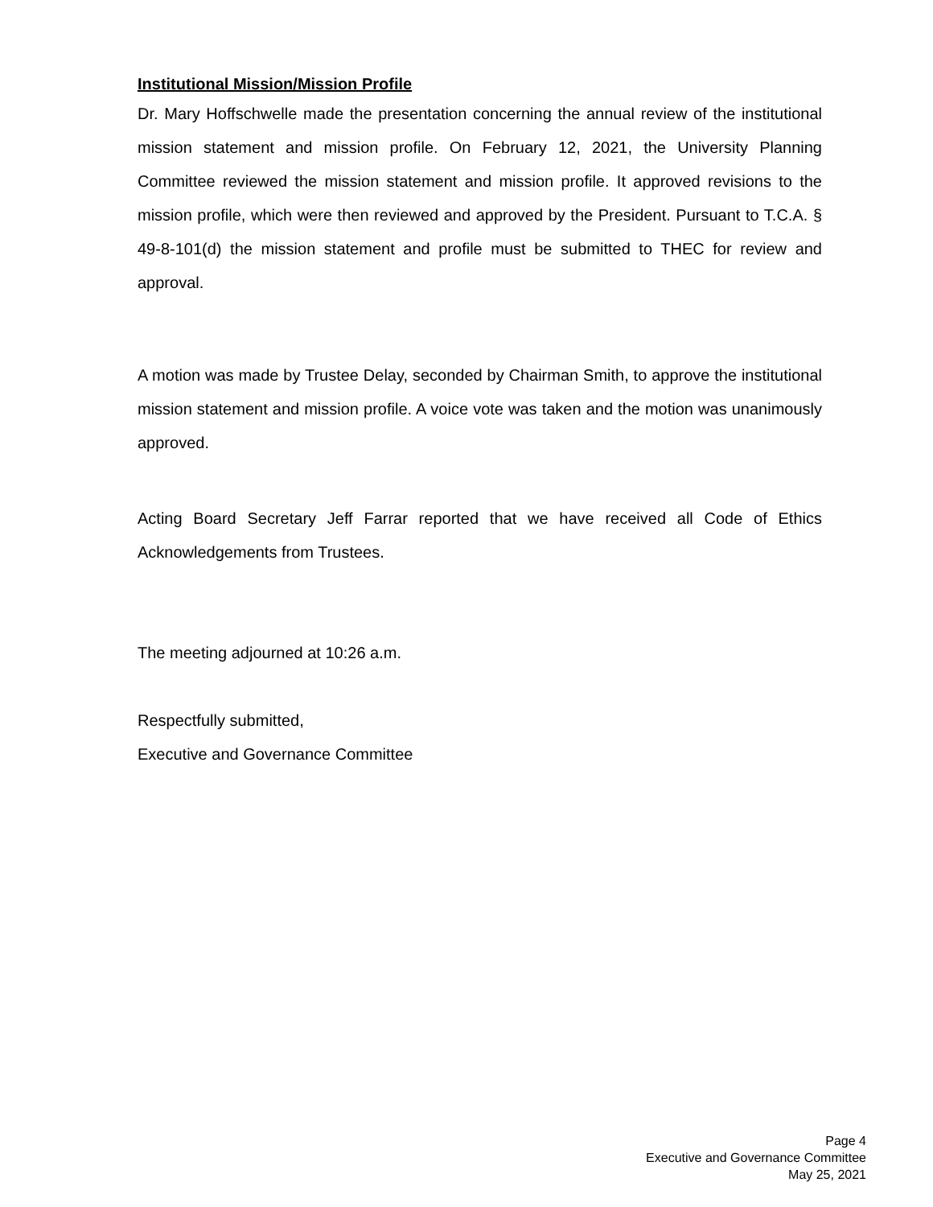Institutional Mission/Mission Profile
Dr. Mary Hoffschwelle made the presentation concerning the annual review of the institutional mission statement and mission profile. On February 12, 2021, the University Planning Committee reviewed the mission statement and mission profile. It approved revisions to the mission profile, which were then reviewed and approved by the President. Pursuant to T.C.A. § 49-8-101(d) the mission statement and profile must be submitted to THEC for review and approval.
A motion was made by Trustee Delay, seconded by Chairman Smith, to approve the institutional mission statement and mission profile. A voice vote was taken and the motion was unanimously approved.
Acting Board Secretary Jeff Farrar reported that we have received all Code of Ethics Acknowledgements from Trustees.
The meeting adjourned at 10:26 a.m.
Respectfully submitted,
Executive and Governance Committee
Page 4
Executive and Governance Committee
May 25, 2021